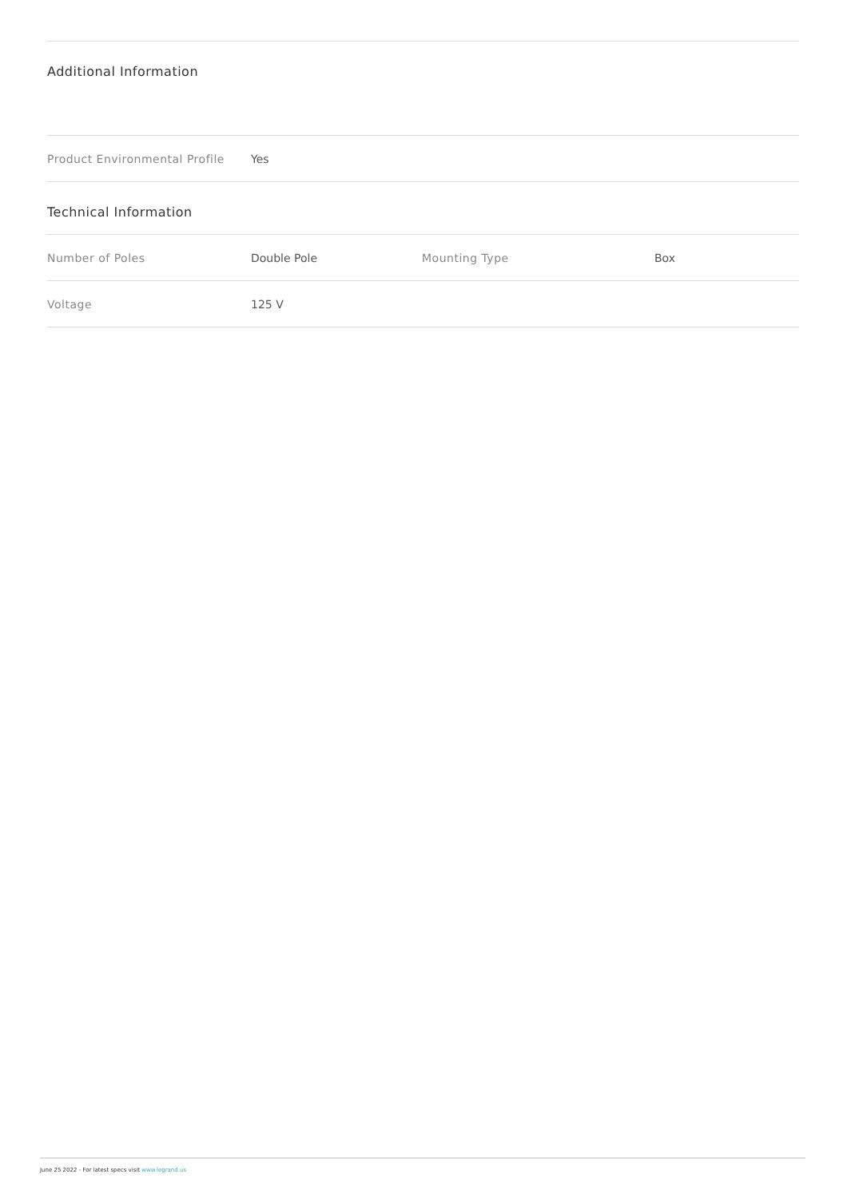Additional Information
| Product Environmental Profile | Yes |
Technical Information
| Number of Poles | Double Pole | Mounting Type | Box |
| Voltage | 125 V | | |
June 25 2022 - For latest specs visit www.legrand.us